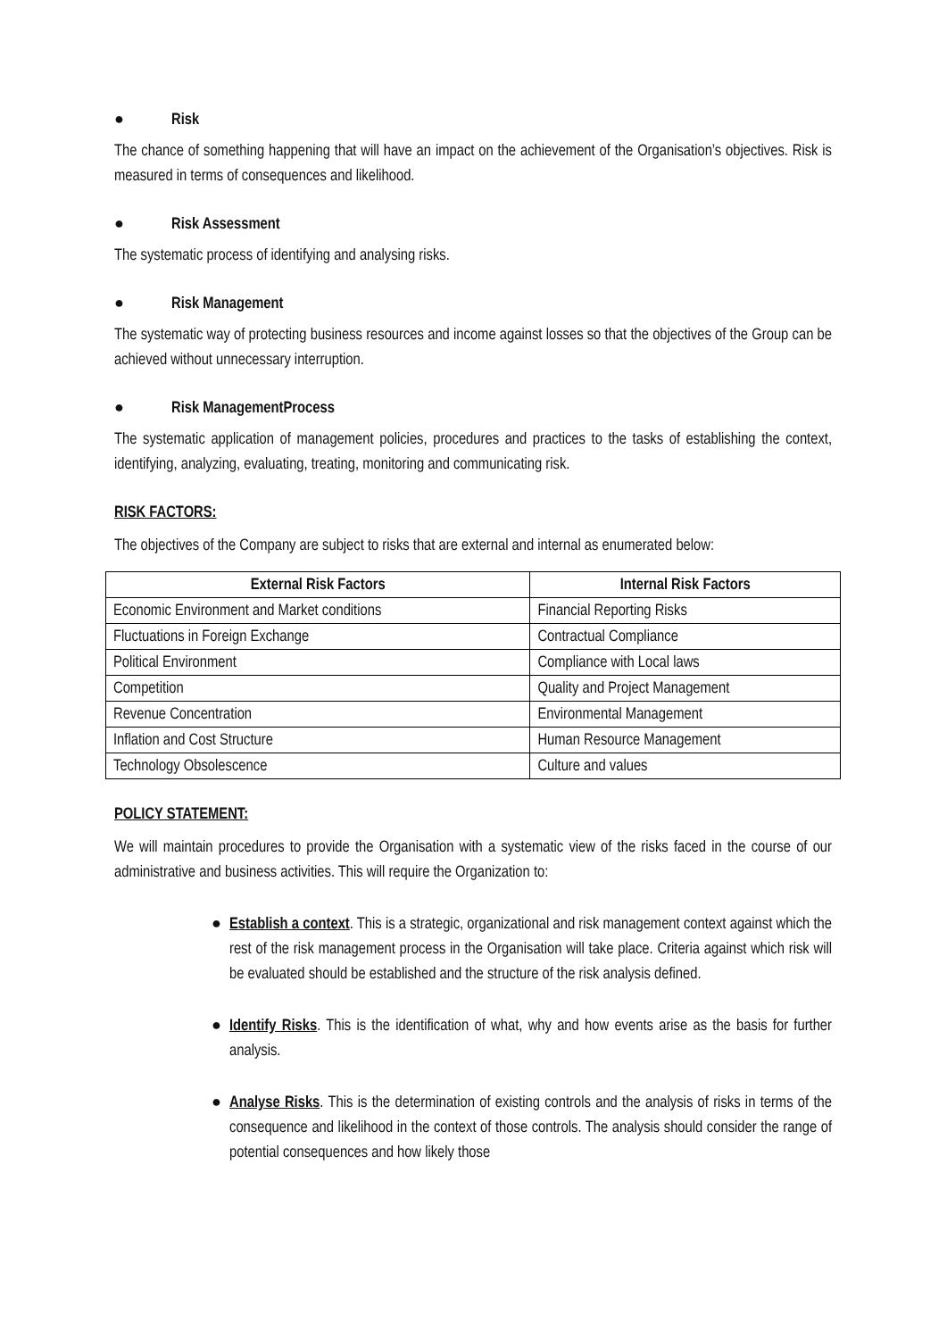● Risk
The chance of something happening that will have an impact on the achievement of the Organisation’s objectives. Risk is measured in terms of consequences and likelihood.
● Risk Assessment
The systematic process of identifying and analysing risks.
● Risk Management
The systematic way of protecting business resources and income against losses so that the objectives of the Group can be achieved without unnecessary interruption.
● Risk ManagementProcess
The systematic application of management policies, procedures and practices to the tasks of establishing the context, identifying, analyzing, evaluating, treating, monitoring and communicating risk.
RISK FACTORS:
The objectives of the Company are subject to risks that are external and internal as enumerated below:
| External Risk Factors | Internal Risk Factors |
| --- | --- |
| Economic Environment and Market conditions | Financial Reporting Risks |
| Fluctuations in Foreign Exchange | Contractual Compliance |
| Political Environment | Compliance with Local laws |
| Competition | Quality and Project Management |
| Revenue Concentration | Environmental Management |
| Inflation and Cost Structure | Human Resource Management |
| Technology Obsolescence | Culture and values |
POLICY STATEMENT:
We will maintain procedures to provide the Organisation with a systematic view of the risks faced in the course of our administrative and business activities. This will require the Organization to:
● Establish a context. This is a strategic, organizational and risk management context against which the rest of the risk management process in the Organisation will take place. Criteria against which risk will be evaluated should be established and the structure of the risk analysis defined.
● Identify Risks. This is the identification of what, why and how events arise as the basis for further analysis.
● Analyse Risks. This is the determination of existing controls and the analysis of risks in terms of the consequence and likelihood in the context of those controls. The analysis should consider the range of potential consequences and how likely those